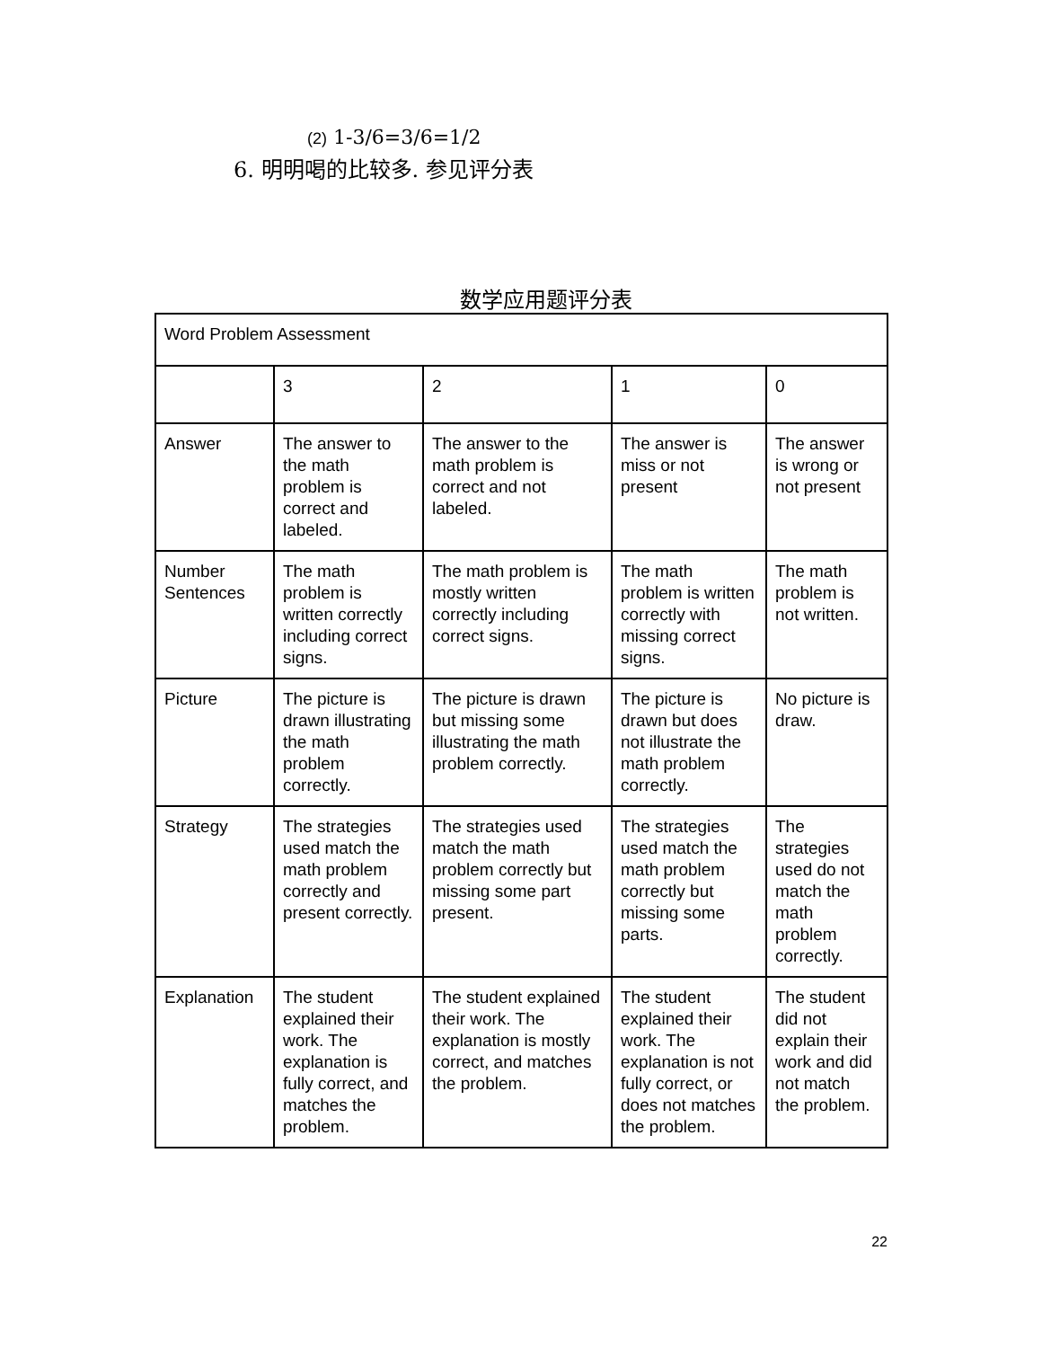(2) 1-3/6=3/6=1/2
6. 明明喝的比较多. 参见评分表
数学应用题评分表
| Word Problem Assessment | | | | |
| | 3 | 2 | 1 | 0 |
| Answer | The answer to the math problem is correct and labeled. | The answer to the math problem is correct and not labeled. | The answer is miss or not present | The answer is wrong or not present |
| Number Sentences | The math problem is written correctly including correct signs. | The math problem is mostly written correctly including correct signs. | The math problem is written correctly with missing correct signs. | The math problem is not written. |
| Picture | The picture is drawn illustrating the math problem correctly. | The picture is drawn but missing some illustrating the math problem correctly. | The picture is drawn but does not illustrate the math problem correctly. | No picture is draw. |
| Strategy | The strategies used match the math problem correctly and present correctly. | The strategies used match the math problem correctly but missing some part present. | The strategies used match the math problem correctly but missing some parts. | The strategies used do not match the math problem correctly. |
| Explanation | The student explained their work. The explanation is fully correct, and matches the problem. | The student explained their work. The explanation is mostly correct, and matches the problem. | The student explained their work. The explanation is not fully correct, or does not matches the problem. | The student did not explain their work and did not match the problem. |
22